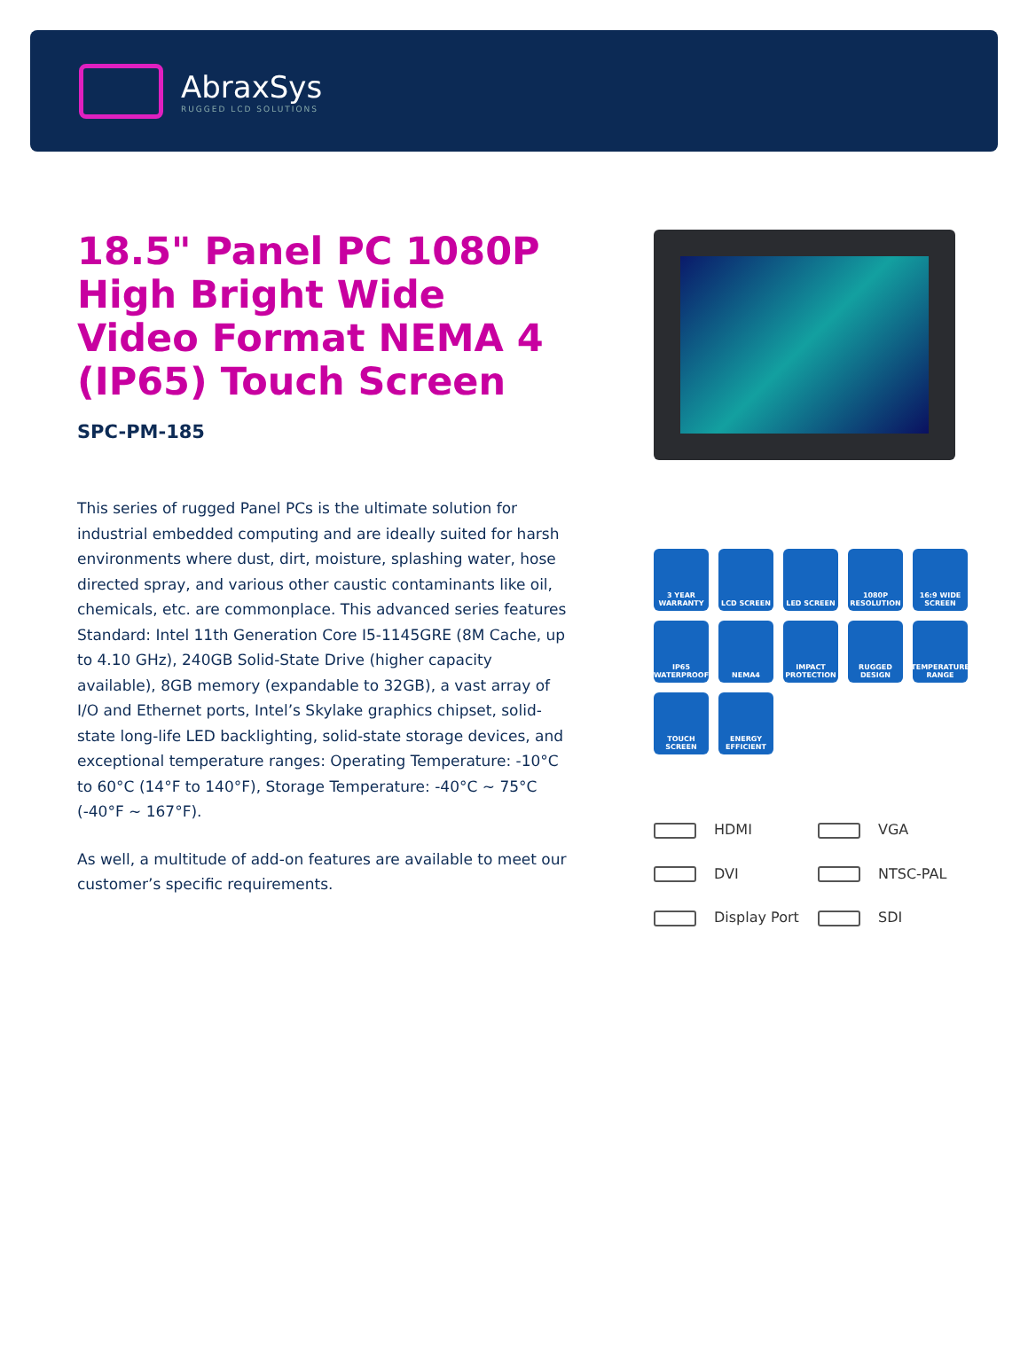AbraxSys
RUGGED LCD SOLUTIONS
18.5" Panel PC 1080P High Bright Wide Video Format NEMA 4 (IP65) Touch Screen
SPC-PM-185
This series of rugged Panel PCs is the ultimate solution for industrial embedded computing and are ideally suited for harsh environments where dust, dirt, moisture, splashing water, hose directed spray, and various other caustic contaminants like oil, chemicals, etc. are commonplace. This advanced series features Standard: Intel 11th Generation Core I5-1145GRE (8M Cache, up to 4.10 GHz), 240GB Solid-State Drive (higher capacity available), 8GB memory (expandable to 32GB), a vast array of I/O and Ethernet ports, Intel’s Skylake graphics chipset, solid-state long-life LED backlighting, solid-state storage devices, and exceptional temperature ranges: Operating Temperature: -10°C to 60°C (14°F to 140°F), Storage Temperature: -40°C ~ 75°C (-40°F ~ 167°F).
As well, a multitude of add-on features are available to meet our customer’s specific requirements.
3 YEAR WARRANTY
LCD SCREEN
LED SCREEN
1080P RESOLUTION
16:9 WIDE SCREEN
IP65 WATERPROOF
NEMA4
IMPACT PROTECTION
RUGGED DESIGN
TEMPERATURE RANGE
TOUCH SCREEN
ENERGY EFFICIENT
HDMI VGA DVI NTSC-PAL Display Port SDI